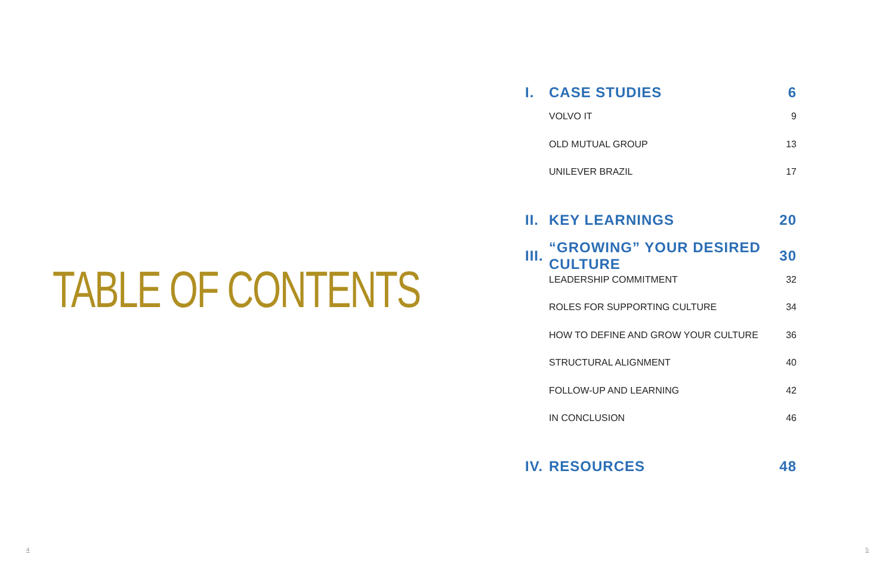TABLE OF CONTENTS
I. CASE STUDIES 6
VOLVO IT 9
OLD MUTUAL GROUP 13
UNILEVER BRAZIL 17
II. KEY LEARNINGS 20
III. “GROWING” YOUR DESIRED CULTURE 30
LEADERSHIP COMMITMENT 32
ROLES FOR SUPPORTING CULTURE 34
HOW TO DEFINE AND GROW YOUR CULTURE 36
STRUCTURAL ALIGNMENT 40
FOLLOW-UP AND LEARNING 42
IN CONCLUSION 46
IV. RESOURCES 48
4 5